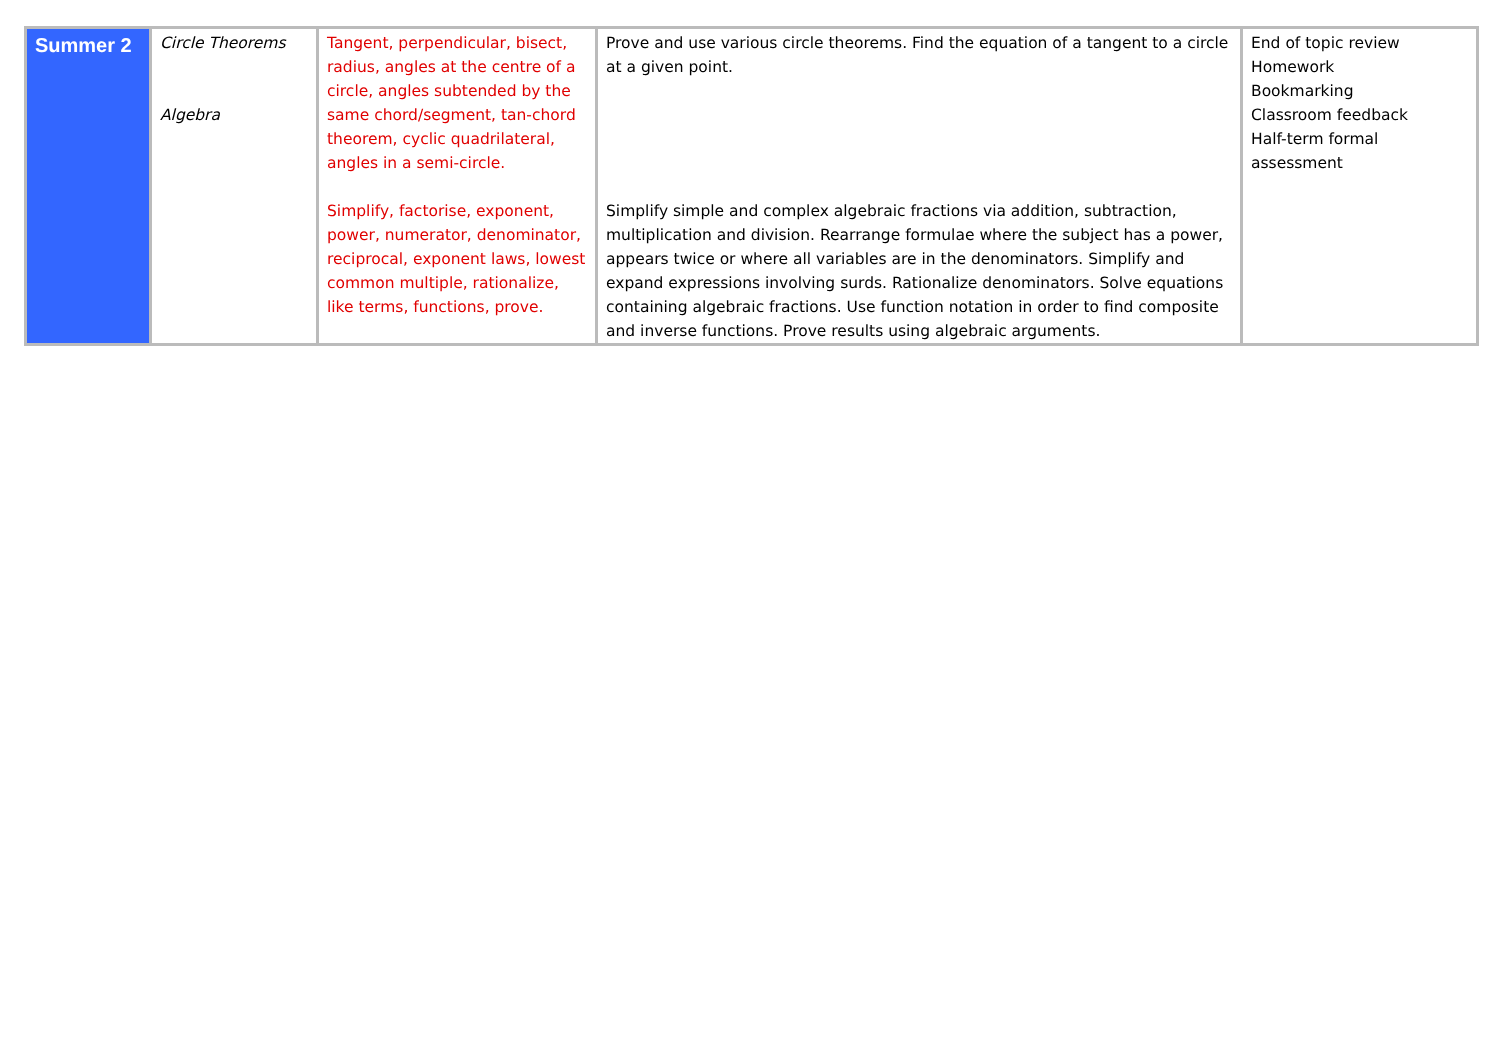| Summer 2 | Circle Theorems Algebra | Tangent, perpendicular, bisect, radius, angles at the centre of a circle, angles subtended by the same chord/segment, tan-chord theorem, cyclic quadrilateral, angles in a semi-circle. Simplify, factorise, exponent, power, numerator, denominator, reciprocal, exponent laws, lowest common multiple, rationalize, like terms, functions, prove. | Prove and use various circle theorems. Find the equation of a tangent to a circle at a given point. Simplify simple and complex algebraic fractions via addition, subtraction, multiplication and division. Rearrange formulae where the subject has a power, appears twice or where all variables are in the denominators. Simplify and expand expressions involving surds. Rationalize denominators. Solve equations containing algebraic fractions. Use function notation in order to find composite and inverse functions. Prove results using algebraic arguments. | End of topic review Homework Bookmarking Classroom feedback Half-term formal assessment |